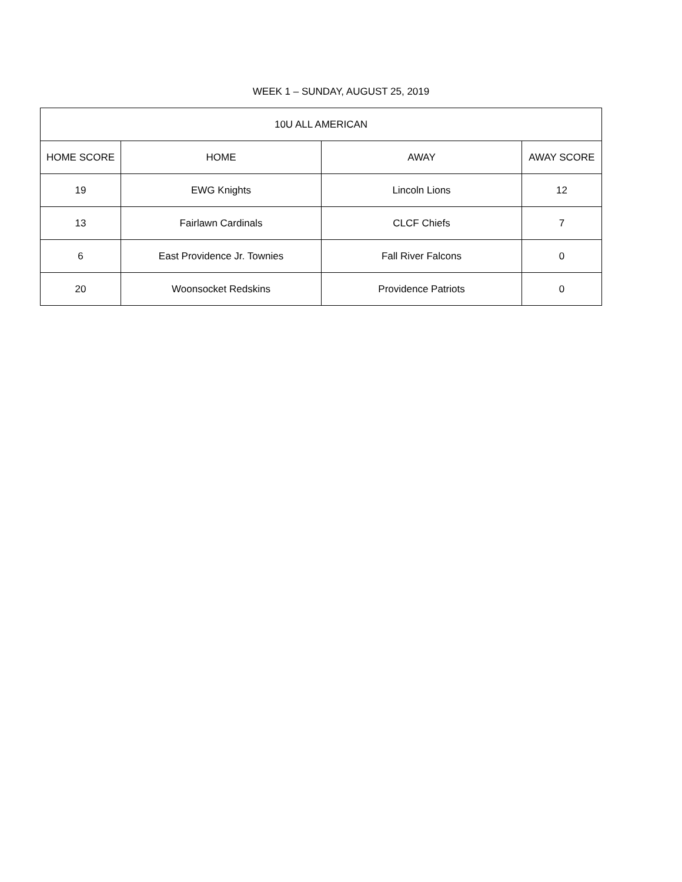WEEK 1 – SUNDAY, AUGUST 25, 2019
| 10U ALL AMERICAN | | | |
| --- | --- | --- | --- |
| HOME SCORE | HOME | AWAY | AWAY SCORE |
| 19 | EWG Knights | Lincoln Lions | 12 |
| 13 | Fairlawn Cardinals | CLCF Chiefs | 7 |
| 6 | East Providence Jr. Townies | Fall River Falcons | 0 |
| 20 | Woonsocket Redskins | Providence Patriots | 0 |